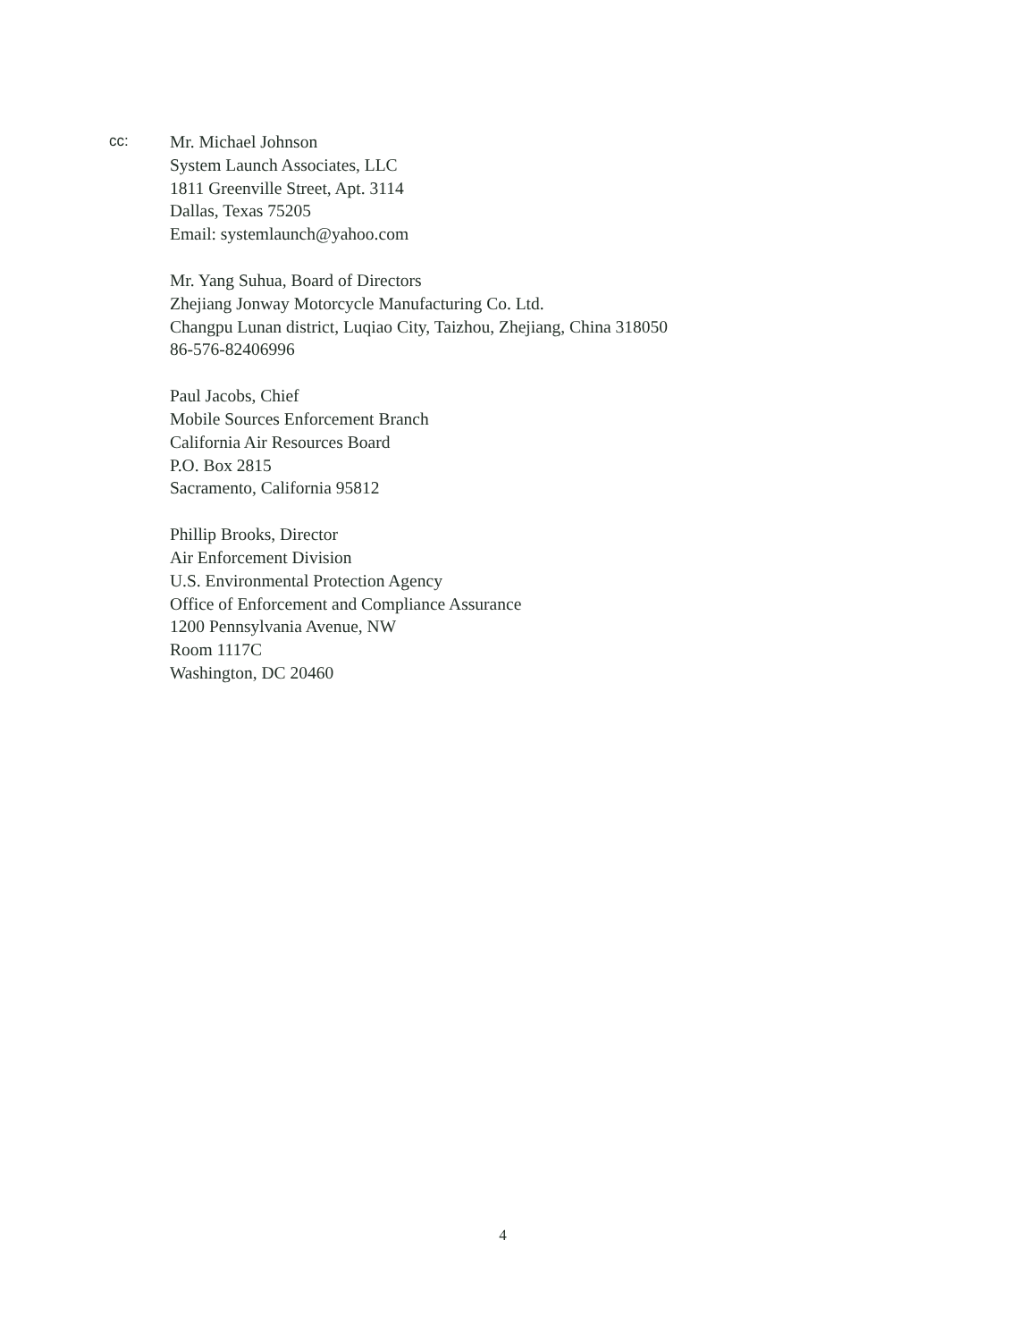cc:
Mr. Michael Johnson
System Launch Associates, LLC
1811 Greenville Street, Apt. 3114
Dallas, Texas 75205
Email: systemlaunch@yahoo.com
Mr. Yang Suhua, Board of Directors
Zhejiang Jonway Motorcycle Manufacturing Co. Ltd.
Changpu Lunan district, Luqiao City, Taizhou, Zhejiang, China 318050
86-576-82406996
Paul Jacobs, Chief
Mobile Sources Enforcement Branch
California Air Resources Board
P.O. Box 2815
Sacramento, California 95812
Phillip Brooks, Director
Air Enforcement Division
U.S. Environmental Protection Agency
Office of Enforcement and Compliance Assurance
1200 Pennsylvania Avenue, NW
Room 1117C
Washington, DC 20460
4